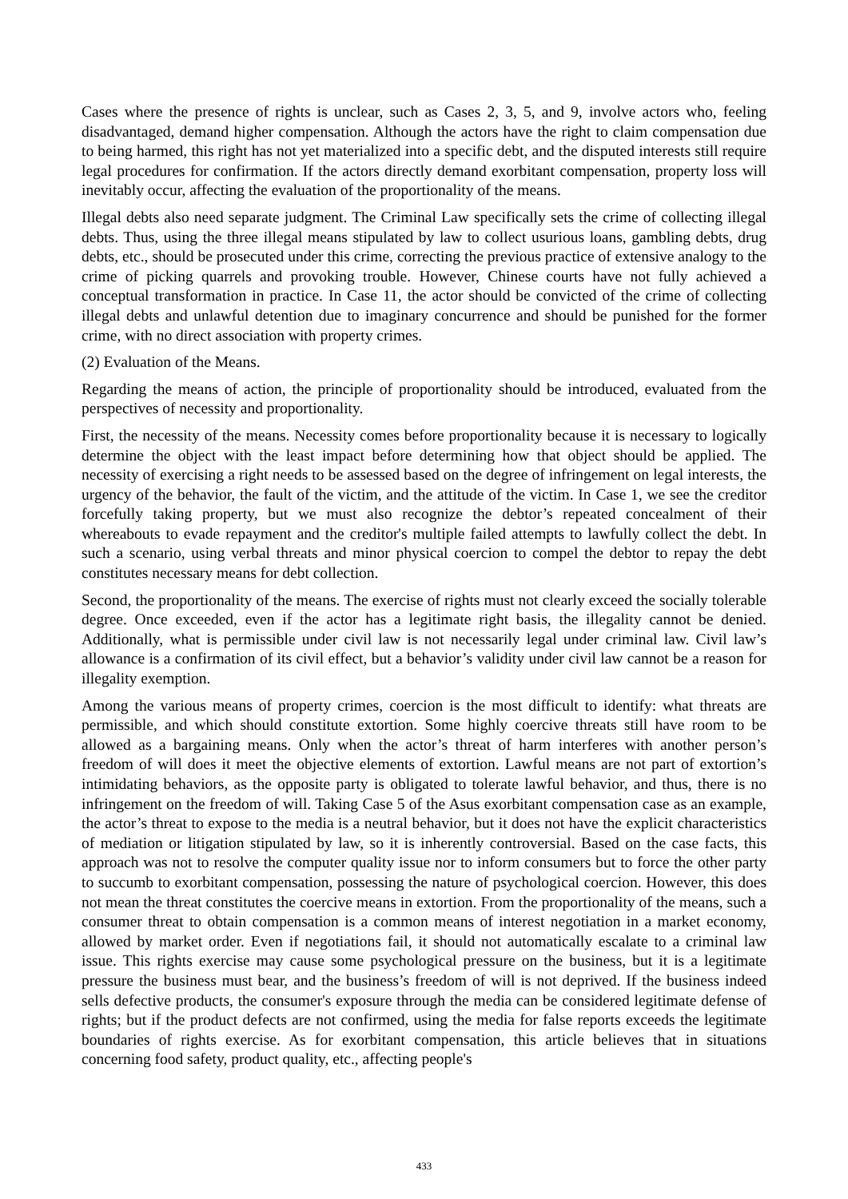Cases where the presence of rights is unclear, such as Cases 2, 3, 5, and 9, involve actors who, feeling disadvantaged, demand higher compensation. Although the actors have the right to claim compensation due to being harmed, this right has not yet materialized into a specific debt, and the disputed interests still require legal procedures for confirmation. If the actors directly demand exorbitant compensation, property loss will inevitably occur, affecting the evaluation of the proportionality of the means.
Illegal debts also need separate judgment. The Criminal Law specifically sets the crime of collecting illegal debts. Thus, using the three illegal means stipulated by law to collect usurious loans, gambling debts, drug debts, etc., should be prosecuted under this crime, correcting the previous practice of extensive analogy to the crime of picking quarrels and provoking trouble. However, Chinese courts have not fully achieved a conceptual transformation in practice. In Case 11, the actor should be convicted of the crime of collecting illegal debts and unlawful detention due to imaginary concurrence and should be punished for the former crime, with no direct association with property crimes.
(2) Evaluation of the Means.
Regarding the means of action, the principle of proportionality should be introduced, evaluated from the perspectives of necessity and proportionality.
First, the necessity of the means. Necessity comes before proportionality because it is necessary to logically determine the object with the least impact before determining how that object should be applied. The necessity of exercising a right needs to be assessed based on the degree of infringement on legal interests, the urgency of the behavior, the fault of the victim, and the attitude of the victim. In Case 1, we see the creditor forcefully taking property, but we must also recognize the debtor’s repeated concealment of their whereabouts to evade repayment and the creditor's multiple failed attempts to lawfully collect the debt. In such a scenario, using verbal threats and minor physical coercion to compel the debtor to repay the debt constitutes necessary means for debt collection.
Second, the proportionality of the means. The exercise of rights must not clearly exceed the socially tolerable degree. Once exceeded, even if the actor has a legitimate right basis, the illegality cannot be denied. Additionally, what is permissible under civil law is not necessarily legal under criminal law. Civil law’s allowance is a confirmation of its civil effect, but a behavior’s validity under civil law cannot be a reason for illegality exemption.
Among the various means of property crimes, coercion is the most difficult to identify: what threats are permissible, and which should constitute extortion. Some highly coercive threats still have room to be allowed as a bargaining means. Only when the actor’s threat of harm interferes with another person’s freedom of will does it meet the objective elements of extortion. Lawful means are not part of extortion’s intimidating behaviors, as the opposite party is obligated to tolerate lawful behavior, and thus, there is no infringement on the freedom of will. Taking Case 5 of the Asus exorbitant compensation case as an example, the actor’s threat to expose to the media is a neutral behavior, but it does not have the explicit characteristics of mediation or litigation stipulated by law, so it is inherently controversial. Based on the case facts, this approach was not to resolve the computer quality issue nor to inform consumers but to force the other party to succumb to exorbitant compensation, possessing the nature of psychological coercion. However, this does not mean the threat constitutes the coercive means in extortion. From the proportionality of the means, such a consumer threat to obtain compensation is a common means of interest negotiation in a market economy, allowed by market order. Even if negotiations fail, it should not automatically escalate to a criminal law issue. This rights exercise may cause some psychological pressure on the business, but it is a legitimate pressure the business must bear, and the business’s freedom of will is not deprived. If the business indeed sells defective products, the consumer's exposure through the media can be considered legitimate defense of rights; but if the product defects are not confirmed, using the media for false reports exceeds the legitimate boundaries of rights exercise. As for exorbitant compensation, this article believes that in situations concerning food safety, product quality, etc., affecting people's
433